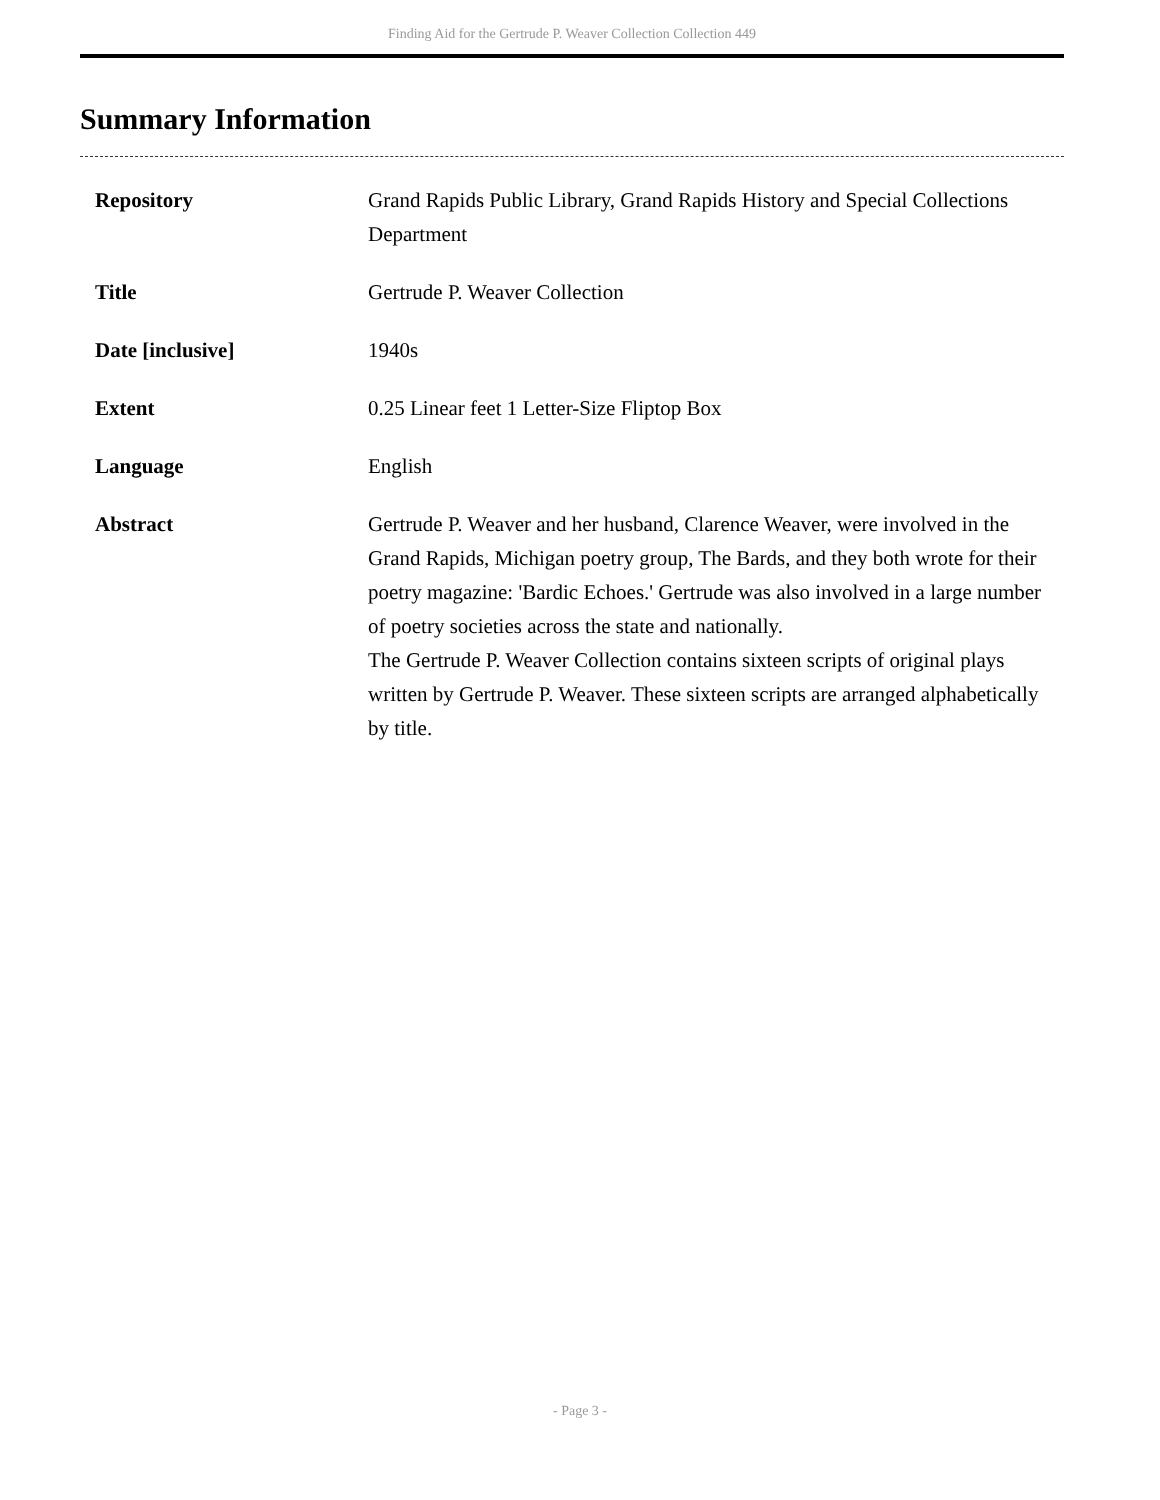Finding Aid for the Gertrude P. Weaver Collection Collection 449
Summary Information
| Repository | Grand Rapids Public Library, Grand Rapids History and Special Collections Department |
| Title | Gertrude P. Weaver Collection |
| Date [inclusive] | 1940s |
| Extent | 0.25 Linear feet 1 Letter-Size Fliptop Box |
| Language | English |
| Abstract | Gertrude P. Weaver and her husband, Clarence Weaver, were involved in the Grand Rapids, Michigan poetry group, The Bards, and they both wrote for their poetry magazine: 'Bardic Echoes.' Gertrude was also involved in a large number of poetry societies across the state and nationally. The Gertrude P. Weaver Collection contains sixteen scripts of original plays written by Gertrude P. Weaver. These sixteen scripts are arranged alphabetically by title. |
- Page 3 -